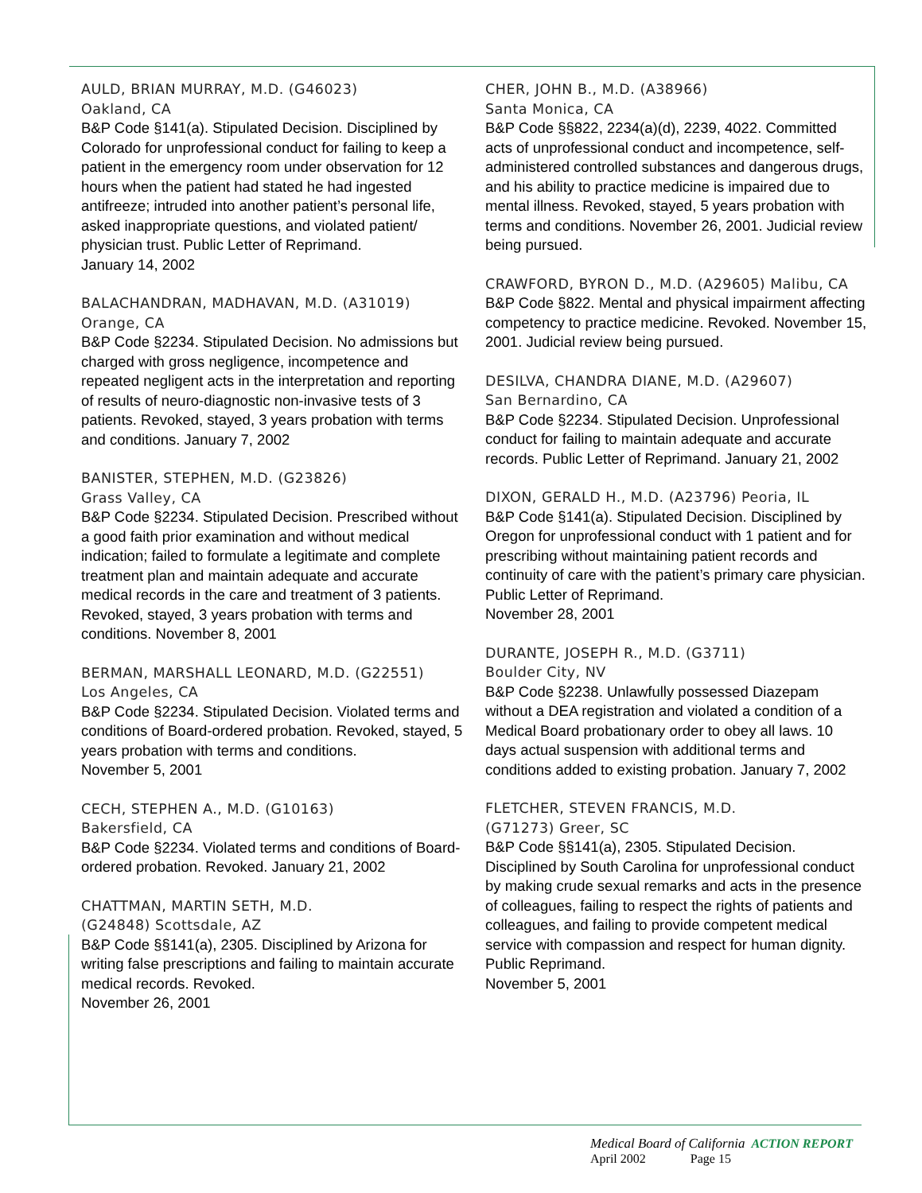AULD, BRIAN MURRAY, M.D. (G46023)
Oakland, CA
B&P Code §141(a). Stipulated Decision. Disciplined by Colorado for unprofessional conduct for failing to keep a patient in the emergency room under observation for 12 hours when the patient had stated he had ingested antifreeze; intruded into another patient’s personal life, asked inappropriate questions, and violated patient/ physician trust. Public Letter of Reprimand.
January 14, 2002
BALACHANDRAN, MADHAVAN, M.D. (A31019)
Orange, CA
B&P Code §2234. Stipulated Decision. No admissions but charged with gross negligence, incompetence and repeated negligent acts in the interpretation and reporting of results of neuro-diagnostic non-invasive tests of 3 patients. Revoked, stayed, 3 years probation with terms and conditions. January 7, 2002
BANISTER, STEPHEN, M.D. (G23826)
Grass Valley, CA
B&P Code §2234. Stipulated Decision. Prescribed without a good faith prior examination and without medical indication; failed to formulate a legitimate and complete treatment plan and maintain adequate and accurate medical records in the care and treatment of 3 patients. Revoked, stayed, 3 years probation with terms and conditions. November 8, 2001
BERMAN, MARSHALL LEONARD, M.D. (G22551)
Los Angeles, CA
B&P Code §2234. Stipulated Decision. Violated terms and conditions of Board-ordered probation. Revoked, stayed, 5 years probation with terms and conditions.
November 5, 2001
CECH, STEPHEN A., M.D. (G10163)
Bakersfield, CA
B&P Code §2234. Violated terms and conditions of Board-ordered probation. Revoked. January 21, 2002
CHATTMAN, MARTIN SETH, M.D.
(G24848) Scottsdale, AZ
B&P Code §§141(a), 2305. Disciplined by Arizona for writing false prescriptions and failing to maintain accurate medical records. Revoked.
November 26, 2001
CHER, JOHN B., M.D. (A38966)
Santa Monica, CA
B&P Code §§822, 2234(a)(d), 2239, 4022. Committed acts of unprofessional conduct and incompetence, self-administered controlled substances and dangerous drugs, and his ability to practice medicine is impaired due to mental illness. Revoked, stayed, 5 years probation with terms and conditions. November 26, 2001. Judicial review being pursued.
CRAWFORD, BYRON D., M.D. (A29605) Malibu, CA
B&P Code §822. Mental and physical impairment affecting competency to practice medicine. Revoked. November 15, 2001. Judicial review being pursued.
DESILVA, CHANDRA DIANE, M.D. (A29607)
San Bernardino, CA
B&P Code §2234. Stipulated Decision. Unprofessional conduct for failing to maintain adequate and accurate records. Public Letter of Reprimand. January 21, 2002
DIXON, GERALD H., M.D. (A23796) Peoria, IL
B&P Code §141(a). Stipulated Decision. Disciplined by Oregon for unprofessional conduct with 1 patient and for prescribing without maintaining patient records and continuity of care with the patient’s primary care physician. Public Letter of Reprimand.
November 28, 2001
DURANTE, JOSEPH R., M.D. (G3711)
Boulder City, NV
B&P Code §2238. Unlawfully possessed Diazepam without a DEA registration and violated a condition of a Medical Board probationary order to obey all laws. 10 days actual suspension with additional terms and conditions added to existing probation. January 7, 2002
FLETCHER, STEVEN FRANCIS, M.D.
(G71273) Greer, SC
B&P Code §§141(a), 2305. Stipulated Decision. Disciplined by South Carolina for unprofessional conduct by making crude sexual remarks and acts in the presence of colleagues, failing to respect the rights of patients and colleagues, and failing to provide competent medical service with compassion and respect for human dignity. Public Reprimand.
November 5, 2001
Medical Board of California ACTION REPORT
April 2002 Page 15